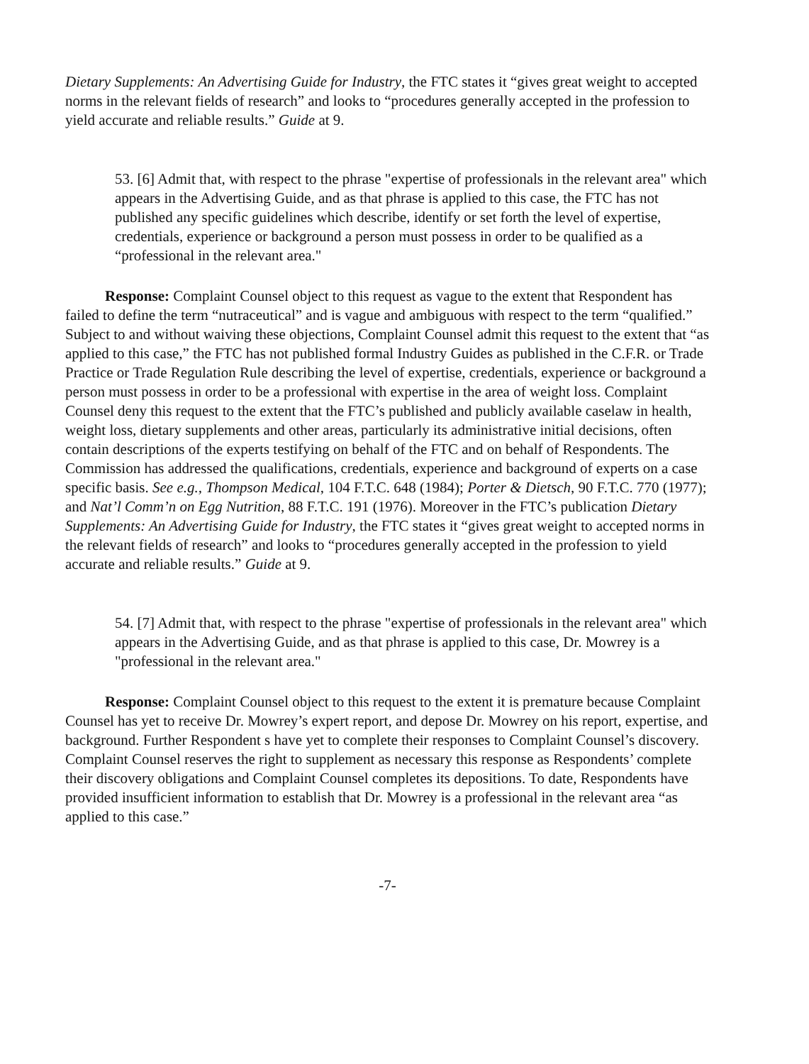Dietary Supplements: An Advertising Guide for Industry, the FTC states it “gives great weight to accepted norms in the relevant fields of research” and looks to “procedures generally accepted in the profession to yield accurate and reliable results.” Guide at 9.
53. [6] Admit that, with respect to the phrase "expertise of professionals in the relevant area" which appears in the Advertising Guide, and as that phrase is applied to this case, the FTC has not published any specific guidelines which describe, identify or set forth the level of expertise, credentials, experience or background a person must possess in order to be qualified as a “professional in the relevant area."
Response: Complaint Counsel object to this request as vague to the extent that Respondent has failed to define the term “nutraceutical” and is vague and ambiguous with respect to the term “qualified.” Subject to and without waiving these objections, Complaint Counsel admit this request to the extent that “as applied to this case,” the FTC has not published formal Industry Guides as published in the C.F.R. or Trade Practice or Trade Regulation Rule describing the level of expertise, credentials, experience or background a person must possess in order to be a professional with expertise in the area of weight loss. Complaint Counsel deny this request to the extent that the FTC’s published and publicly available caselaw in health, weight loss, dietary supplements and other areas, particularly its administrative initial decisions, often contain descriptions of the experts testifying on behalf of the FTC and on behalf of Respondents. The Commission has addressed the qualifications, credentials, experience and background of experts on a case specific basis. See e.g., Thompson Medical, 104 F.T.C. 648 (1984); Porter & Dietsch, 90 F.T.C. 770 (1977); and Nat’l Comm’n on Egg Nutrition, 88 F.T.C. 191 (1976). Moreover in the FTC’s publication Dietary Supplements: An Advertising Guide for Industry, the FTC states it “gives great weight to accepted norms in the relevant fields of research” and looks to “procedures generally accepted in the profession to yield accurate and reliable results.” Guide at 9.
54. [7] Admit that, with respect to the phrase "expertise of professionals in the relevant area" which appears in the Advertising Guide, and as that phrase is applied to this case, Dr. Mowrey is a "professional in the relevant area."
Response: Complaint Counsel object to this request to the extent it is premature because Complaint Counsel has yet to receive Dr. Mowrey’s expert report, and depose Dr. Mowrey on his report, expertise, and background. Further Respondent s have yet to complete their responses to Complaint Counsel’s discovery. Complaint Counsel reserves the right to supplement as necessary this response as Respondents’ complete their discovery obligations and Complaint Counsel completes its depositions. To date, Respondents have provided insufficient information to establish that Dr. Mowrey is a professional in the relevant area “as applied to this case.”
-7-